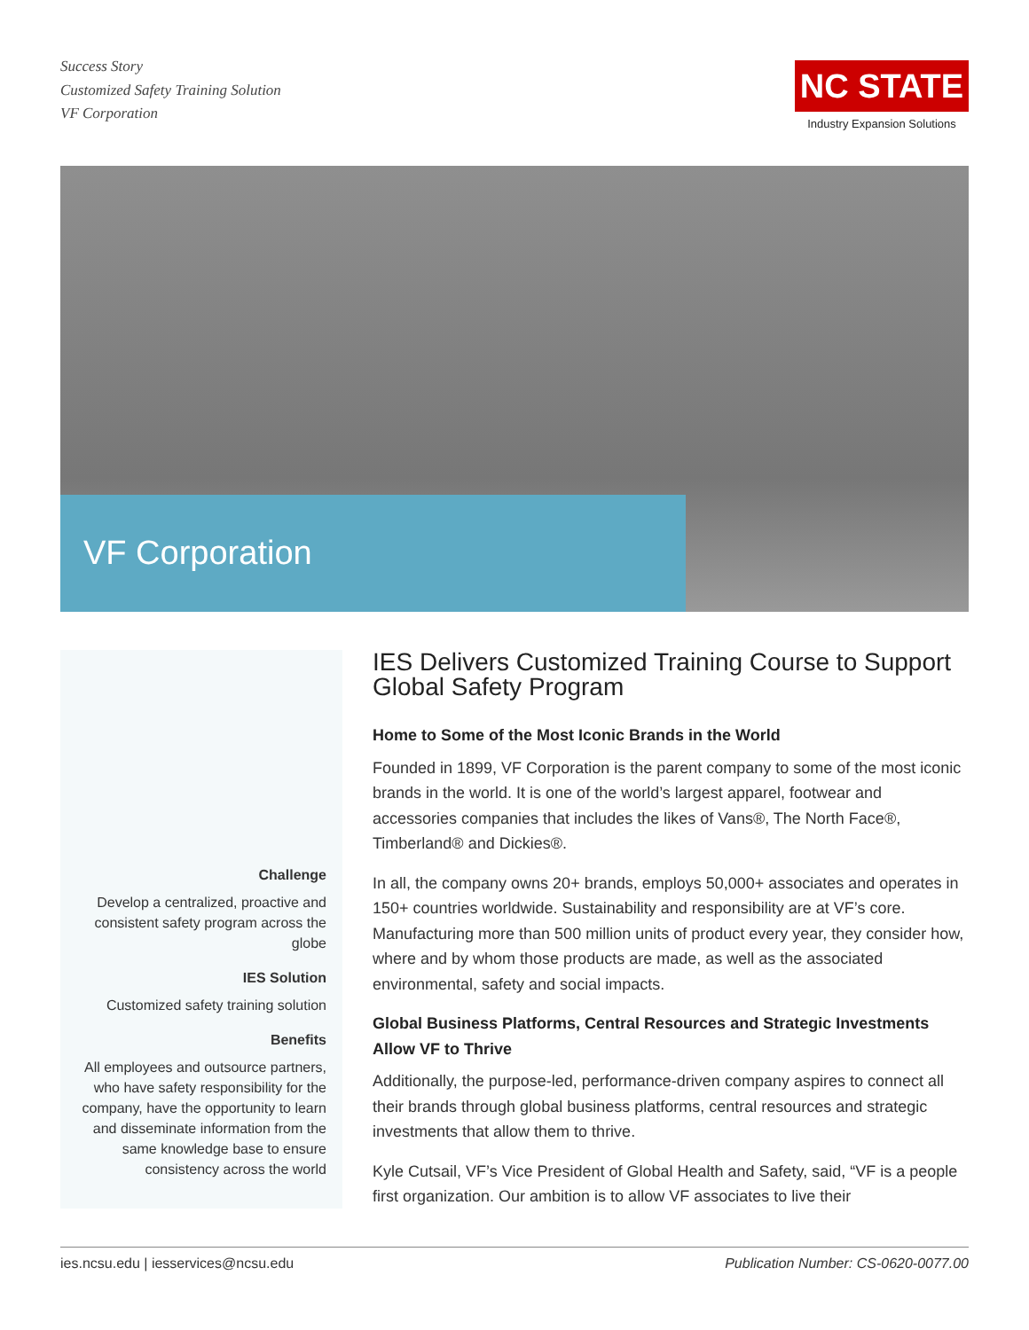Success Story
Customized Safety Training Solution
VF Corporation
NC STATE
Industry Expansion Solutions
VF Corporation
Challenge
Develop a centralized, proactive and consistent safety program across the globe
IES Solution
Customized safety training solution
Benefits
All employees and outsource partners, who have safety responsibility for the company, have the opportunity to learn and disseminate information from the same knowledge base to ensure consistency across the world
IES Delivers Customized Training Course to Support Global Safety Program
Home to Some of the Most Iconic Brands in the World
Founded in 1899, VF Corporation is the parent company to some of the most iconic brands in the world. It is one of the world’s largest apparel, footwear and accessories companies that includes the likes of Vans®, The North Face®, Timberland® and Dickies®.
In all, the company owns 20+ brands, employs 50,000+ associates and operates in 150+ countries worldwide. Sustainability and responsibility are at VF’s core. Manufacturing more than 500 million units of product every year, they consider how, where and by whom those products are made, as well as the associated environmental, safety and social impacts.
Global Business Platforms, Central Resources and Strategic Investments Allow VF to Thrive
Additionally, the purpose-led, performance-driven company aspires to connect all their brands through global business platforms, central resources and strategic investments that allow them to thrive.
Kyle Cutsail, VF’s Vice President of Global Health and Safety, said, “VF is a people first organization. Our ambition is to allow VF associates to live their
ies.ncsu.edu | iesservices@ncsu.edu Publication Number: CS-0620-0077.00